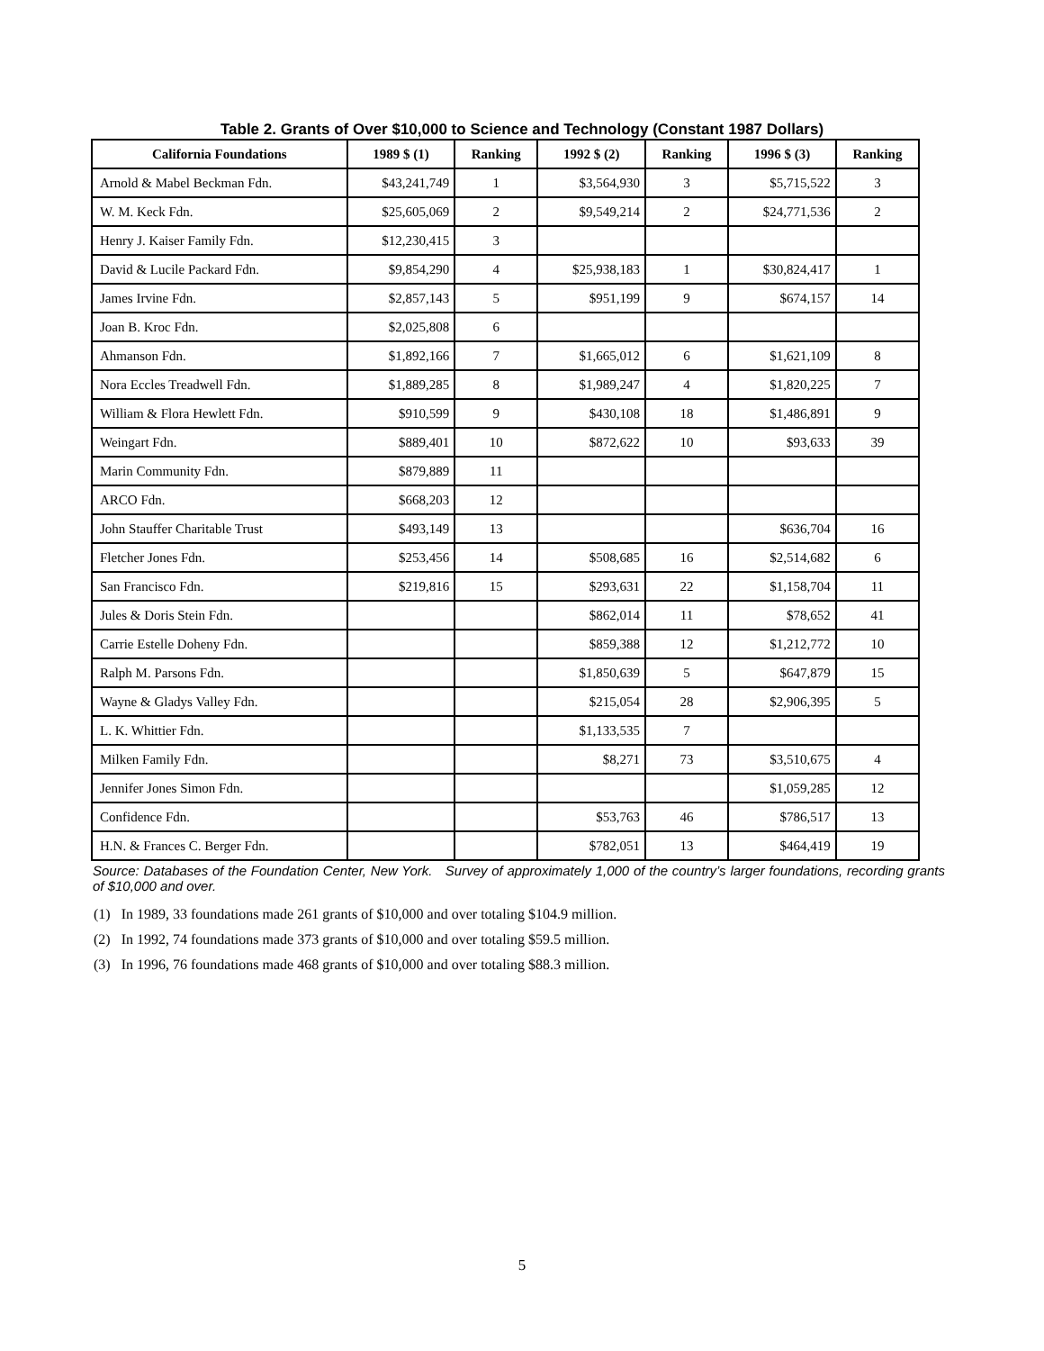Table 2. Grants of Over $10,000 to Science and Technology (Constant 1987 Dollars)
| California Foundations | 1989 $ (1) | Ranking | 1992 $ (2) | Ranking | 1996 $ (3) | Ranking |
| --- | --- | --- | --- | --- | --- | --- |
| Arnold & Mabel Beckman Fdn. | $43,241,749 | 1 | $3,564,930 | 3 | $5,715,522 | 3 |
| W. M. Keck Fdn. | $25,605,069 | 2 | $9,549,214 | 2 | $24,771,536 | 2 |
| Henry J. Kaiser Family Fdn. | $12,230,415 | 3 | | | | |
| David & Lucile Packard Fdn. | $9,854,290 | 4 | $25,938,183 | 1 | $30,824,417 | 1 |
| James Irvine Fdn. | $2,857,143 | 5 | $951,199 | 9 | $674,157 | 14 |
| Joan B. Kroc Fdn. | $2,025,808 | 6 | | | | |
| Ahmanson Fdn. | $1,892,166 | 7 | $1,665,012 | 6 | $1,621,109 | 8 |
| Nora Eccles Treadwell Fdn. | $1,889,285 | 8 | $1,989,247 | 4 | $1,820,225 | 7 |
| William & Flora Hewlett Fdn. | $910,599 | 9 | $430,108 | 18 | $1,486,891 | 9 |
| Weingart Fdn. | $889,401 | 10 | $872,622 | 10 | $93,633 | 39 |
| Marin Community Fdn. | $879,889 | 11 | | | | |
| ARCO Fdn. | $668,203 | 12 | | | | |
| John Stauffer Charitable Trust | $493,149 | 13 | | | $636,704 | 16 |
| Fletcher Jones Fdn. | $253,456 | 14 | $508,685 | 16 | $2,514,682 | 6 |
| San Francisco Fdn. | $219,816 | 15 | $293,631 | 22 | $1,158,704 | 11 |
| Jules & Doris Stein Fdn. | | | $862,014 | 11 | $78,652 | 41 |
| Carrie Estelle Doheny Fdn. | | | $859,388 | 12 | $1,212,772 | 10 |
| Ralph M. Parsons Fdn. | | | $1,850,639 | 5 | $647,879 | 15 |
| Wayne & Gladys Valley Fdn. | | | $215,054 | 28 | $2,906,395 | 5 |
| L. K. Whittier Fdn. | | | $1,133,535 | 7 | | |
| Milken Family Fdn. | | | $8,271 | 73 | $3,510,675 | 4 |
| Jennifer Jones Simon Fdn. | | | | | $1,059,285 | 12 |
| Confidence Fdn. | | | $53,763 | 46 | $786,517 | 13 |
| H.N. & Frances C. Berger Fdn. | | | $782,051 | 13 | $464,419 | 19 |
Source: Databases of the Foundation Center, New York. Survey of approximately 1,000 of the country’s larger foundations, recording grants of $10,000 and over.
(1) In 1989, 33 foundations made 261 grants of $10,000 and over totaling $104.9 million.
(2) In 1992, 74 foundations made 373 grants of $10,000 and over totaling $59.5 million.
(3) In 1996, 76 foundations made 468 grants of $10,000 and over totaling $88.3 million.
5